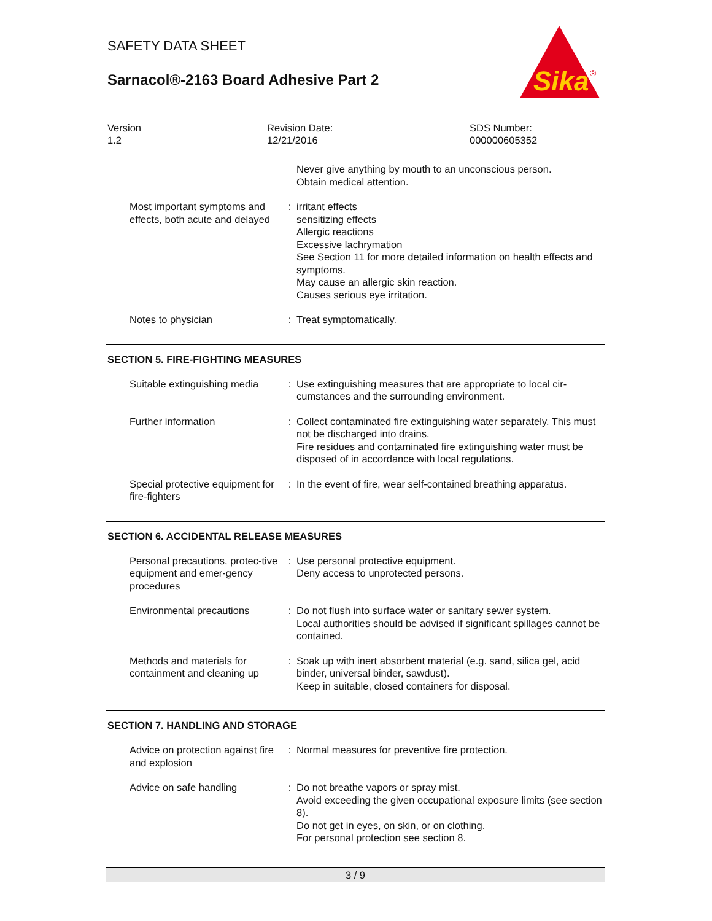SAFETY DATA SHEET
Sarnacol®-2163 Board Adhesive Part 2
Sika
®
Version
1.2
Revision Date:
12/21/2016
SDS Number:
000000605352
| | | Never give anything by mouth to an unconscious person. Obtain medical attention. |
| Most important symptoms and effects, both acute and delayed | : | irritant effects sensitizing effects Allergic reactions Excessive lachrymation See Section 11 for more detailed information on health effects and symptoms. May cause an allergic skin reaction. Causes serious eye irritation. |
| Notes to physician | : | Treat symptomatically. |
SECTION 5. FIRE-FIGHTING MEASURES
| Suitable extinguishing media | : | Use extinguishing measures that are appropriate to local cir-cumstances and the surrounding environment. |
| Further information | : | Collect contaminated fire extinguishing water separately. This must not be discharged into drains. Fire residues and contaminated fire extinguishing water must be disposed of in accordance with local regulations. |
| Special protective equipment for fire-fighters | : | In the event of fire, wear self-contained breathing apparatus. |
SECTION 6. ACCIDENTAL RELEASE MEASURES
| Personal precautions, protec-tive equipment and emer-gency procedures | : | Use personal protective equipment. Deny access to unprotected persons. |
| Environmental precautions | : | Do not flush into surface water or sanitary sewer system. Local authorities should be advised if significant spillages cannot be contained. |
| Methods and materials for containment and cleaning up | : | Soak up with inert absorbent material (e.g. sand, silica gel, acid binder, universal binder, sawdust). Keep in suitable, closed containers for disposal. |
SECTION 7. HANDLING AND STORAGE
| Advice on protection against fire and explosion | : | Normal measures for preventive fire protection. |
| Advice on safe handling | : | Do not breathe vapors or spray mist. Avoid exceeding the given occupational exposure limits (see section 8). Do not get in eyes, on skin, or on clothing. For personal protection see section 8. |
3 / 9